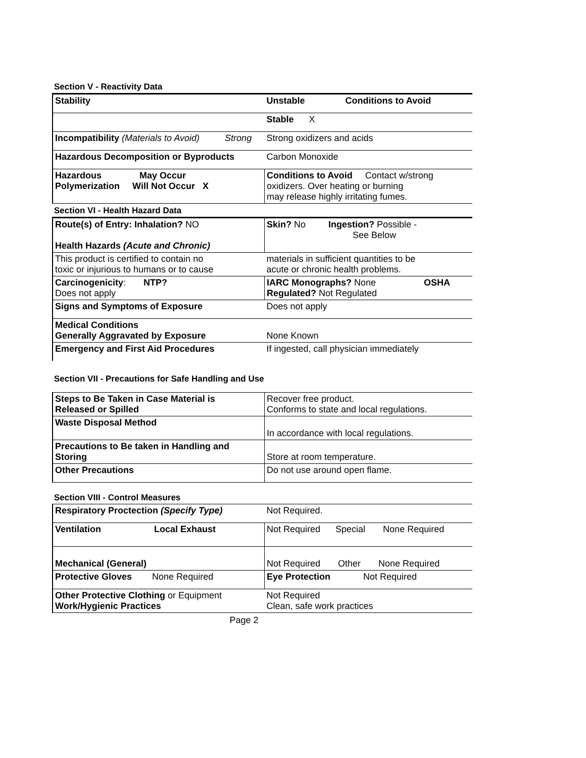Section V - Reactivity Data
| Stability | Unstable Conditions to Avoid |
| | Stable X |
| Incompatibility (Materials to Avoid) Strong | Strong oxidizers and acids |
| Hazardous Decomposition or Byproducts | Carbon Monoxide |
| Hazardous May Occur Polymerization Will Not Occur X | Conditions to Avoid Contact w/strong oxidizers. Over heating or burning may release highly irritating fumes. |
Section VI - Health Hazard Data
| Route(s) of Entry: Inhalation? NO Health Hazards (Acute and Chronic) | Skin? No Ingestion? Possible - See Below |
| This product is certified to contain no toxic or injurious to humans or to cause | materials in sufficient quantities to be acute or chronic health problems. |
| Carcinogenicity : NTP? Does not apply | IARC Monographs? None OSHA Regulated? Not Regulated |
| Signs and Symptoms of Exposure | Does not apply |
| Medical Conditions Generally Aggravated by Exposure | None Known |
| Emergency and First Aid Procedures | If ingested, call physician immediately |
Section VII - Precautions for Safe Handling and Use
| Steps to Be Taken in Case Material is Released or Spilled | Recover free product. Conforms to state and local regulations. |
| Waste Disposal Method | In accordance with local regulations. |
| Precautions to Be taken in Handling and Storing | Store at room temperature. |
| Other Precautions | Do not use around open flame. |
Section VIII - Control Measures
| Respiratory Proctection (Specify Type) | Not Required. |
| Ventilation Local Exhaust | Not Required Special None Required |
| Mechanical (General) | Not Required Other None Required |
| Protective Gloves None Required | Eye Protection Not Required |
| Other Protective Clothing or Equipment Work/Hygienic Practices | Not Required Clean, safe work practices |
Page 2